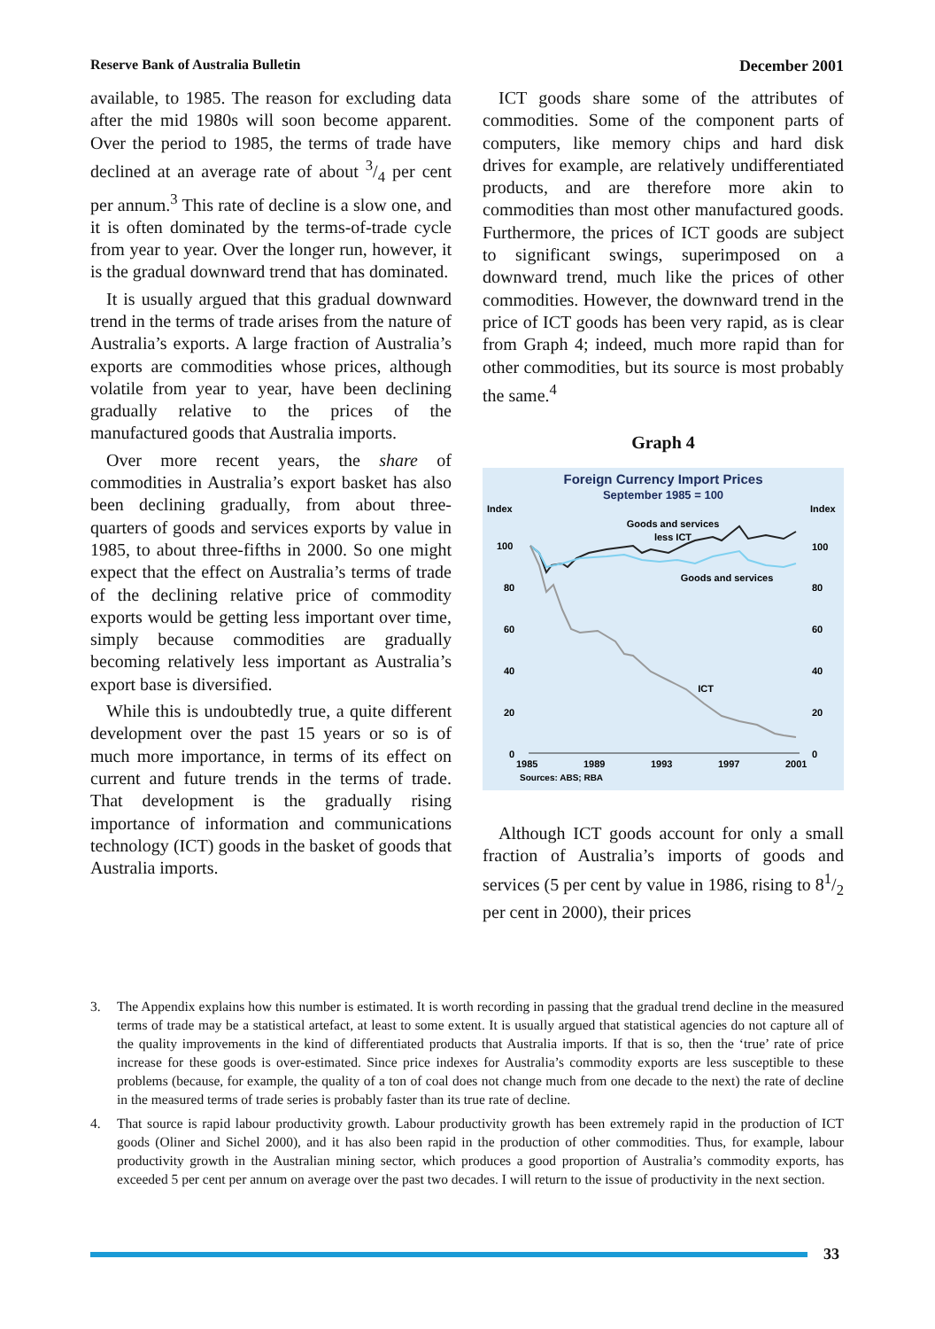Reserve Bank of Australia Bulletin December 2001
available, to 1985. The reason for excluding data after the mid 1980s will soon become apparent. Over the period to 1985, the terms of trade have declined at an average rate of about 3/4 per cent per annum.<sup>3</sup> This rate of decline is a slow one, and it is often dominated by the terms-of-trade cycle from year to year. Over the longer run, however, it is the gradual downward trend that has dominated.
It is usually argued that this gradual downward trend in the terms of trade arises from the nature of Australia’s exports. A large fraction of Australia’s exports are commodities whose prices, although volatile from year to year, have been declining gradually relative to the prices of the manufactured goods that Australia imports.
Over more recent years, the share of commodities in Australia’s export basket has also been declining gradually, from about three-quarters of goods and services exports by value in 1985, to about three-fifths in 2000. So one might expect that the effect on Australia’s terms of trade of the declining relative price of commodity exports would be getting less important over time, simply because commodities are gradually becoming relatively less important as Australia’s export base is diversified.
While this is undoubtedly true, a quite different development over the past 15 years or so is of much more importance, in terms of its effect on current and future trends in the terms of trade. That development is the gradually rising importance of information and communications technology (ICT) goods in the basket of goods that Australia imports.
ICT goods share some of the attributes of commodities. Some of the component parts of computers, like memory chips and hard disk drives for example, are relatively undifferentiated products, and are therefore more akin to commodities than most other manufactured goods. Furthermore, the prices of ICT goods are subject to significant swings, superimposed on a downward trend, much like the prices of other commodities. However, the downward trend in the price of ICT goods has been very rapid, as is clear from Graph 4; indeed, much more rapid than for other commodities, but its source is most probably the same.<sup>4</sup>
Graph 4
Foreign Currency Import Prices
September 1985 = 100
Index
Index
100
80
60
40
20
0
100
80
60
40
20
0
Goods and services
less ICT
Goods and services
ICT
1985
1989
1993
1997
2001
Sources: ABS; RBA
Although ICT goods account for only a small fraction of Australia’s imports of goods and services (5 per cent by value in 1986, rising to 81/2 per cent in 2000), their prices
3. The Appendix explains how this number is estimated. It is worth recording in passing that the gradual trend decline in the measured terms of trade may be a statistical artefact, at least to some extent. It is usually argued that statistical agencies do not capture all of the quality improvements in the kind of differentiated products that Australia imports. If that is so, then the ‘true’ rate of price increase for these goods is over-estimated. Since price indexes for Australia’s commodity exports are less susceptible to these problems (because, for example, the quality of a ton of coal does not change much from one decade to the next) the rate of decline in the measured terms of trade series is probably faster than its true rate of decline.
4. That source is rapid labour productivity growth. Labour productivity growth has been extremely rapid in the production of ICT goods (Oliner and Sichel 2000), and it has also been rapid in the production of other commodities. Thus, for example, labour productivity growth in the Australian mining sector, which produces a good proportion of Australia’s commodity exports, has exceeded 5 per cent per annum on average over the past two decades. I will return to the issue of productivity in the next section.
33